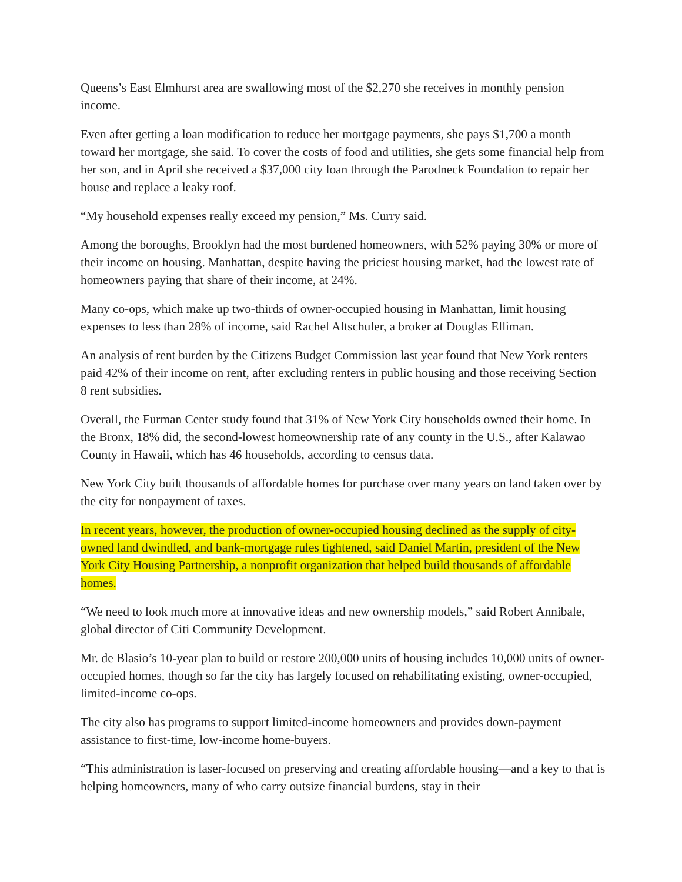Queens’s East Elmhurst area are swallowing most of the $2,270 she receives in monthly pension income.
Even after getting a loan modification to reduce her mortgage payments, she pays $1,700 a month toward her mortgage, she said. To cover the costs of food and utilities, she gets some financial help from her son, and in April she received a $37,000 city loan through the Parodneck Foundation to repair her house and replace a leaky roof.
“My household expenses really exceed my pension,” Ms. Curry said.
Among the boroughs, Brooklyn had the most burdened homeowners, with 52% paying 30% or more of their income on housing. Manhattan, despite having the priciest housing market, had the lowest rate of homeowners paying that share of their income, at 24%.
Many co-ops, which make up two-thirds of owner-occupied housing in Manhattan, limit housing expenses to less than 28% of income, said Rachel Altschuler, a broker at Douglas Elliman.
An analysis of rent burden by the Citizens Budget Commission last year found that New York renters paid 42% of their income on rent, after excluding renters in public housing and those receiving Section 8 rent subsidies.
Overall, the Furman Center study found that 31% of New York City households owned their home. In the Bronx, 18% did, the second-lowest homeownership rate of any county in the U.S., after Kalawao County in Hawaii, which has 46 households, according to census data.
New York City built thousands of affordable homes for purchase over many years on land taken over by the city for nonpayment of taxes.
In recent years, however, the production of owner-occupied housing declined as the supply of city-owned land dwindled, and bank-mortgage rules tightened, said Daniel Martin, president of the New York City Housing Partnership, a nonprofit organization that helped build thousands of affordable homes.
“We need to look much more at innovative ideas and new ownership models,” said Robert Annibale, global director of Citi Community Development.
Mr. de Blasio’s 10-year plan to build or restore 200,000 units of housing includes 10,000 units of owner-occupied homes, though so far the city has largely focused on rehabilitating existing, owner-occupied, limited-income co-ops.
The city also has programs to support limited-income homeowners and provides down-payment assistance to first-time, low-income home-buyers.
“This administration is laser-focused on preserving and creating affordable housing—and a key to that is helping homeowners, many of who carry outsize financial burdens, stay in their